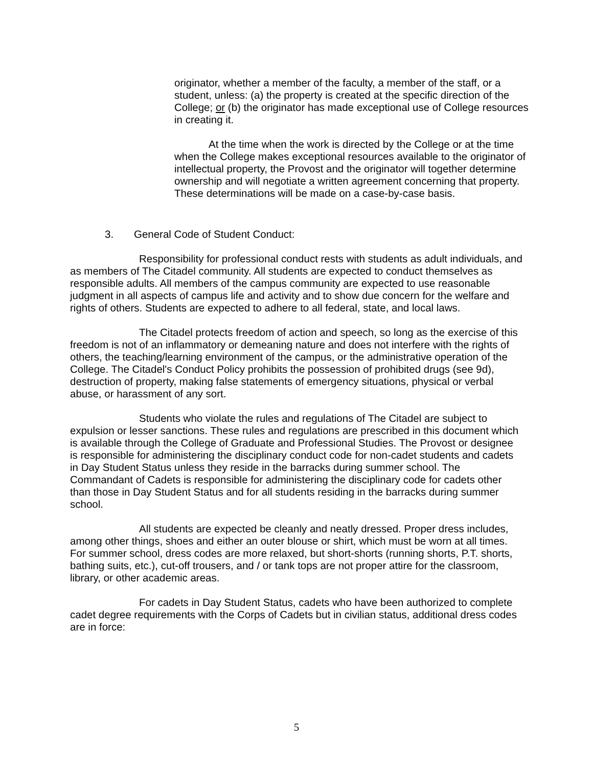originator, whether a member of the faculty, a member of the staff, or a student, unless: (a) the property is created at the specific direction of the College; or (b) the originator has made exceptional use of College resources in creating it.
At the time when the work is directed by the College or at the time when the College makes exceptional resources available to the originator of intellectual property, the Provost and the originator will together determine ownership and will negotiate a written agreement concerning that property. These determinations will be made on a case-by-case basis.
3. General Code of Student Conduct:
Responsibility for professional conduct rests with students as adult individuals, and as members of The Citadel community. All students are expected to conduct themselves as responsible adults. All members of the campus community are expected to use reasonable judgment in all aspects of campus life and activity and to show due concern for the welfare and rights of others. Students are expected to adhere to all federal, state, and local laws.
The Citadel protects freedom of action and speech, so long as the exercise of this freedom is not of an inflammatory or demeaning nature and does not interfere with the rights of others, the teaching/learning environment of the campus, or the administrative operation of the College. The Citadel's Conduct Policy prohibits the possession of prohibited drugs (see 9d), destruction of property, making false statements of emergency situations, physical or verbal abuse, or harassment of any sort.
Students who violate the rules and regulations of The Citadel are subject to expulsion or lesser sanctions. These rules and regulations are prescribed in this document which is available through the College of Graduate and Professional Studies. The Provost or designee is responsible for administering the disciplinary conduct code for non-cadet students and cadets in Day Student Status unless they reside in the barracks during summer school. The Commandant of Cadets is responsible for administering the disciplinary code for cadets other than those in Day Student Status and for all students residing in the barracks during summer school.
All students are expected be cleanly and neatly dressed. Proper dress includes, among other things, shoes and either an outer blouse or shirt, which must be worn at all times. For summer school, dress codes are more relaxed, but short-shorts (running shorts, P.T. shorts, bathing suits, etc.), cut-off trousers, and / or tank tops are not proper attire for the classroom, library, or other academic areas.
For cadets in Day Student Status, cadets who have been authorized to complete cadet degree requirements with the Corps of Cadets but in civilian status, additional dress codes are in force:
5